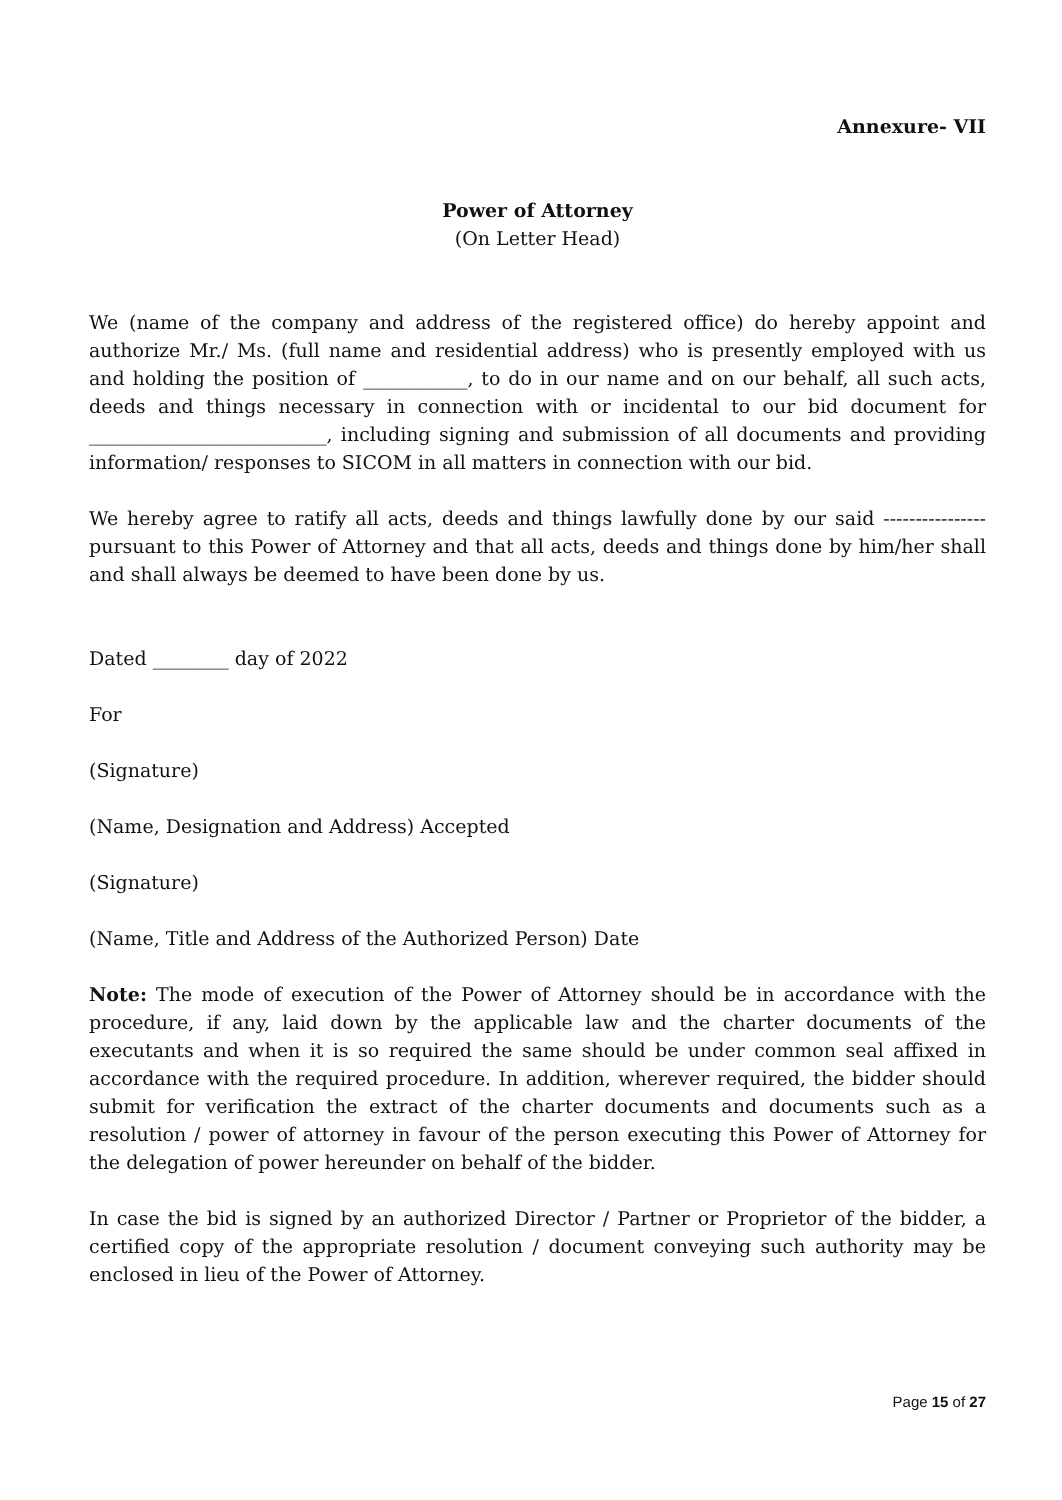Annexure- VII
Power of Attorney
(On Letter Head)
We (name of the company and address of the registered office) do hereby appoint and authorize Mr./ Ms. (full name and residential address) who is presently employed with us and holding the position of ___________, to do in our name and on our behalf, all such acts, deeds and things necessary in connection with or incidental to our bid document for _________________________, including signing and submission of all documents and providing information/ responses to SICOM in all matters in connection with our bid.
We hereby agree to ratify all acts, deeds and things lawfully done by our said ---------------- pursuant to this Power of Attorney and that all acts, deeds and things done by him/her shall and shall always be deemed to have been done by us.
Dated ________ day of 2022
For
(Signature)
(Name, Designation and Address) Accepted
(Signature)
(Name, Title and Address of the Authorized Person) Date
Note: The mode of execution of the Power of Attorney should be in accordance with the procedure, if any, laid down by the applicable law and the charter documents of the executants and when it is so required the same should be under common seal affixed in accordance with the required procedure. In addition, wherever required, the bidder should submit for verification the extract of the charter documents and documents such as a resolution / power of attorney in favour of the person executing this Power of Attorney for the delegation of power hereunder on behalf of the bidder.
In case the bid is signed by an authorized Director / Partner or Proprietor of the bidder, a certified copy of the appropriate resolution / document conveying such authority may be enclosed in lieu of the Power of Attorney.
Page 15 of 27